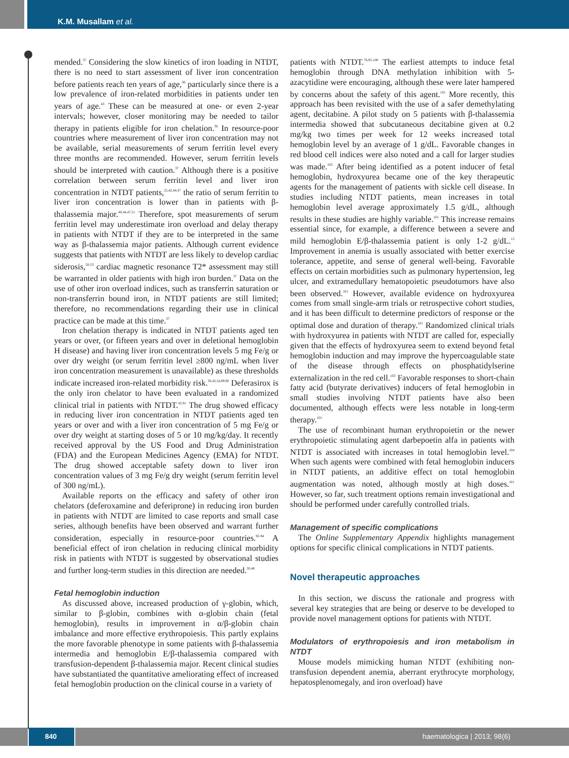K.M. Musallam et al.
mended.<sup>37</sup> Considering the slow kinetics of iron loading in NTDT, there is no need to start assessment of liver iron concentration before patients reach ten years of age,<sup>36</sup> particularly since there is a low prevalence of iron-related morbidities in patients under ten years of age.<sup>43</sup> These can be measured at one- or even 2-year intervals; however, closer monitoring may be needed to tailor therapy in patients eligible for iron chelation.<sup>36</sup> In resource-poor countries where measurement of liver iron concentration may not be available, serial measurements of serum ferritin level every three months are recommended. However, serum ferritin levels should be interpreted with caution.<sup>37</sup> Although there is a positive correlation between serum ferritin level and liver iron concentration in NTDT patients,<sup>25,42,44,47</sup> the ratio of serum ferritin to liver iron concentration is lower than in patients with β-thalassemia major.<sup>40,44,47,51</sup> Therefore, spot measurements of serum ferritin level may underestimate iron overload and delay therapy in patients with NTDT if they are to be interpreted in the same way as β-thalassemia major patients. Although current evidence suggests that patients with NTDT are less likely to develop cardiac siderosis,<sup>50-53</sup> cardiac magnetic resonance T2* assessment may still be warranted in older patients with high iron burden.<sup>37</sup> Data on the use of other iron overload indices, such as transferrin saturation or non-transferrin bound iron, in NTDT patients are still limited; therefore, no recommendations regarding their use in clinical practice can be made at this time.<sup>37</sup>
Iron chelation therapy is indicated in NTDT patients aged ten years or over, (or fifteen years and over in deletional hemoglobin H disease) and having liver iron concentration levels 5 mg Fe/g or over dry weight (or serum ferritin level ≥800 ng/mL when liver iron concentration measurement is unavailable) as these thresholds indicate increased iron-related morbidity risk.<sup>36,43,54,89,90</sup> Deferasirox is the only iron chelator to have been evaluated in a randomized clinical trial in patients with NTDT.<sup>42,91</sup> The drug showed efficacy in reducing liver iron concentration in NTDT patients aged ten years or over and with a liver iron concentration of 5 mg Fe/g or over dry weight at starting doses of 5 or 10 mg/kg/day. It recently received approval by the US Food and Drug Administration (FDA) and the European Medicines Agency (EMA) for NTDT. The drug showed acceptable safety down to liver iron concentration values of 3 mg Fe/g dry weight (serum ferritin level of 300 ng/mL).
Available reports on the efficacy and safety of other iron chelators (deferoxamine and deferiprone) in reducing iron burden in patients with NTDT are limited to case reports and small case series, although benefits have been observed and warrant further consideration, especially in resource-poor countries.<sup>92-94</sup> A beneficial effect of iron chelation in reducing clinical morbidity risk in patients with NTDT is suggested by observational studies and further long-term studies in this direction are needed.<sup>30,48</sup>
Fetal hemoglobin induction
As discussed above, increased production of γ-globin, which, similar to β-globin, combines with α-globin chain (fetal hemoglobin), results in improvement in α/β-globin chain imbalance and more effective erythropoiesis. This partly explains the more favorable phenotype in some patients with β-thalassemia intermedia and hemoglobin E/β-thalassemia compared with transfusion-dependent β-thalassemia major. Recent clinical studies have substantiated the quantitative ameliorating effect of increased fetal hemoglobin production on the clinical course in a variety of
patients with NTDT.<sup>76,95-100</sup> The earliest attempts to induce fetal hemoglobin through DNA methylation inhibition with 5-azacytidine were encouraging, although these were later hampered by concerns about the safety of this agent.<sup>101</sup> More recently, this approach has been revisited with the use of a safer demethylating agent, decitabine. A pilot study on 5 patients with β-thalassemia intermedia showed that subcutaneous decitabine given at 0.2 mg/kg two times per week for 12 weeks increased total hemoglobin level by an average of 1 g/dL. Favorable changes in red blood cell indices were also noted and a call for larger studies was made.<sup>102</sup> After being identified as a potent inducer of fetal hemoglobin, hydroxyurea became one of the key therapeutic agents for the management of patients with sickle cell disease. In studies including NTDT patients, mean increases in total hemoglobin level average approximately 1.5 g/dL, although results in these studies are highly variable.<sup>101</sup> This increase remains essential since, for example, a difference between a severe and mild hemoglobin E/β-thalassemia patient is only 1-2 g/dL.<sup>15</sup> Improvement in anemia is usually associated with better exercise tolerance, appetite, and sense of general well-being. Favorable effects on certain morbidities such as pulmonary hypertension, leg ulcer, and extramedullary hematopoietic pseudotumors have also been observed.<sup>101</sup> However, available evidence on hydroxyurea comes from small single-arm trials or retrospective cohort studies, and it has been difficult to determine predictors of response or the optimal dose and duration of therapy.<sup>101</sup> Randomized clinical trials with hydroxyurea in patients with NTDT are called for, especially given that the effects of hydroxyurea seem to extend beyond fetal hemoglobin induction and may improve the hypercoagulable state of the disease through effects on phosphatidylserine externalization in the red cell.<sup>103</sup> Favorable responses to short-chain fatty acid (butyrate derivatives) inducers of fetal hemoglobin in small studies involving NTDT patients have also been documented, although effects were less notable in long-term therapy.<sup>101</sup>
The use of recombinant human erythropoietin or the newer erythropoietic stimulating agent darbepoetin alfa in patients with NTDT is associated with increases in total hemoglobin level.<sup>104</sup> When such agents were combined with fetal hemoglobin inducers in NTDT patients, an additive effect on total hemoglobin augmentation was noted, although mostly at high doses.<sup>101</sup> However, so far, such treatment options remain investigational and should be performed under carefully controlled trials.
Management of specific complications
The Online Supplementary Appendix highlights management options for specific clinical complications in NTDT patients.
Novel therapeutic approaches
In this section, we discuss the rationale and progress with several key strategies that are being or deserve to be developed to provide novel management options for patients with NTDT.
Modulators of erythropoiesis and iron metabolism in NTDT
Mouse models mimicking human NTDT (exhibiting non-transfusion dependent anemia, aberrant erythrocyte morphology, hepatosplenomegaly, and iron overload) have
840 haematologica | 2013; 98(6)